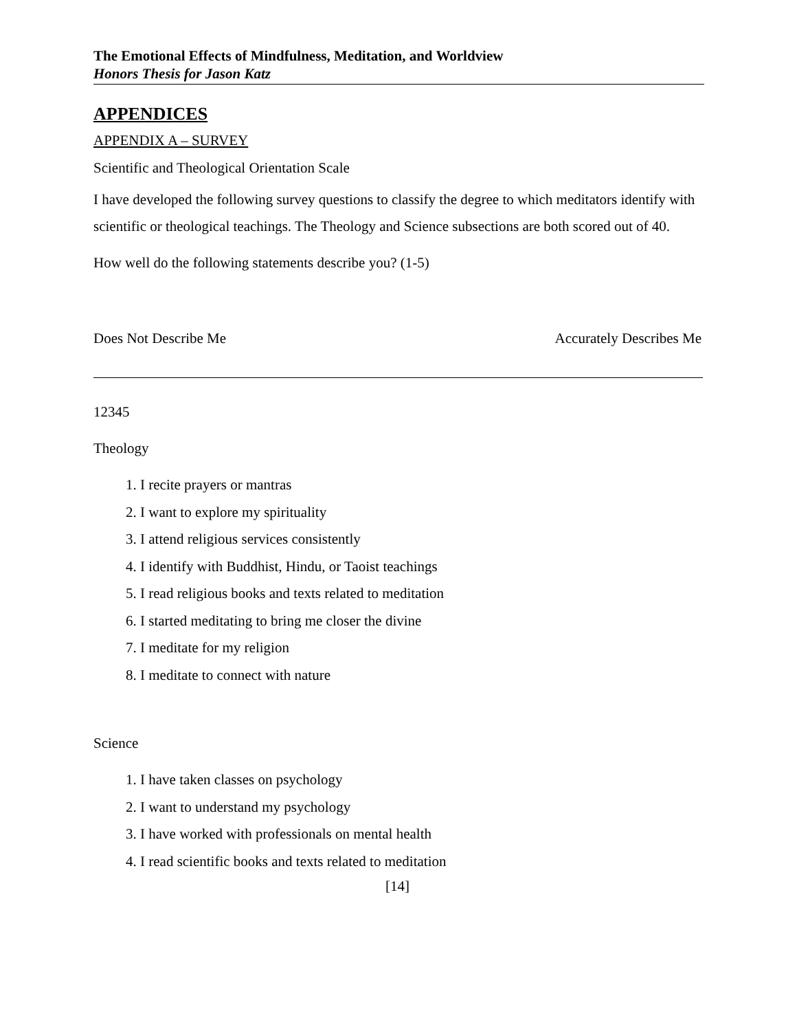The Emotional Effects of Mindfulness, Meditation, and Worldview
Honors Thesis for Jason Katz
APPENDICES
APPENDIX A – SURVEY
Scientific and Theological Orientation Scale
I have developed the following survey questions to classify the degree to which meditators identify with scientific or theological teachings. The Theology and Science subsections are both scored out of 40.
How well do the following statements describe you? (1-5)
Does Not Describe Me Accurately Describes Me
12345
Theology
1. I recite prayers or mantras
2. I want to explore my spirituality
3. I attend religious services consistently
4. I identify with Buddhist, Hindu, or Taoist teachings
5. I read religious books and texts related to meditation
6. I started meditating to bring me closer the divine
7. I meditate for my religion
8. I meditate to connect with nature
Science
1. I have taken classes on psychology
2. I want to understand my psychology
3. I have worked with professionals on mental health
4. I read scientific books and texts related to meditation
[14]